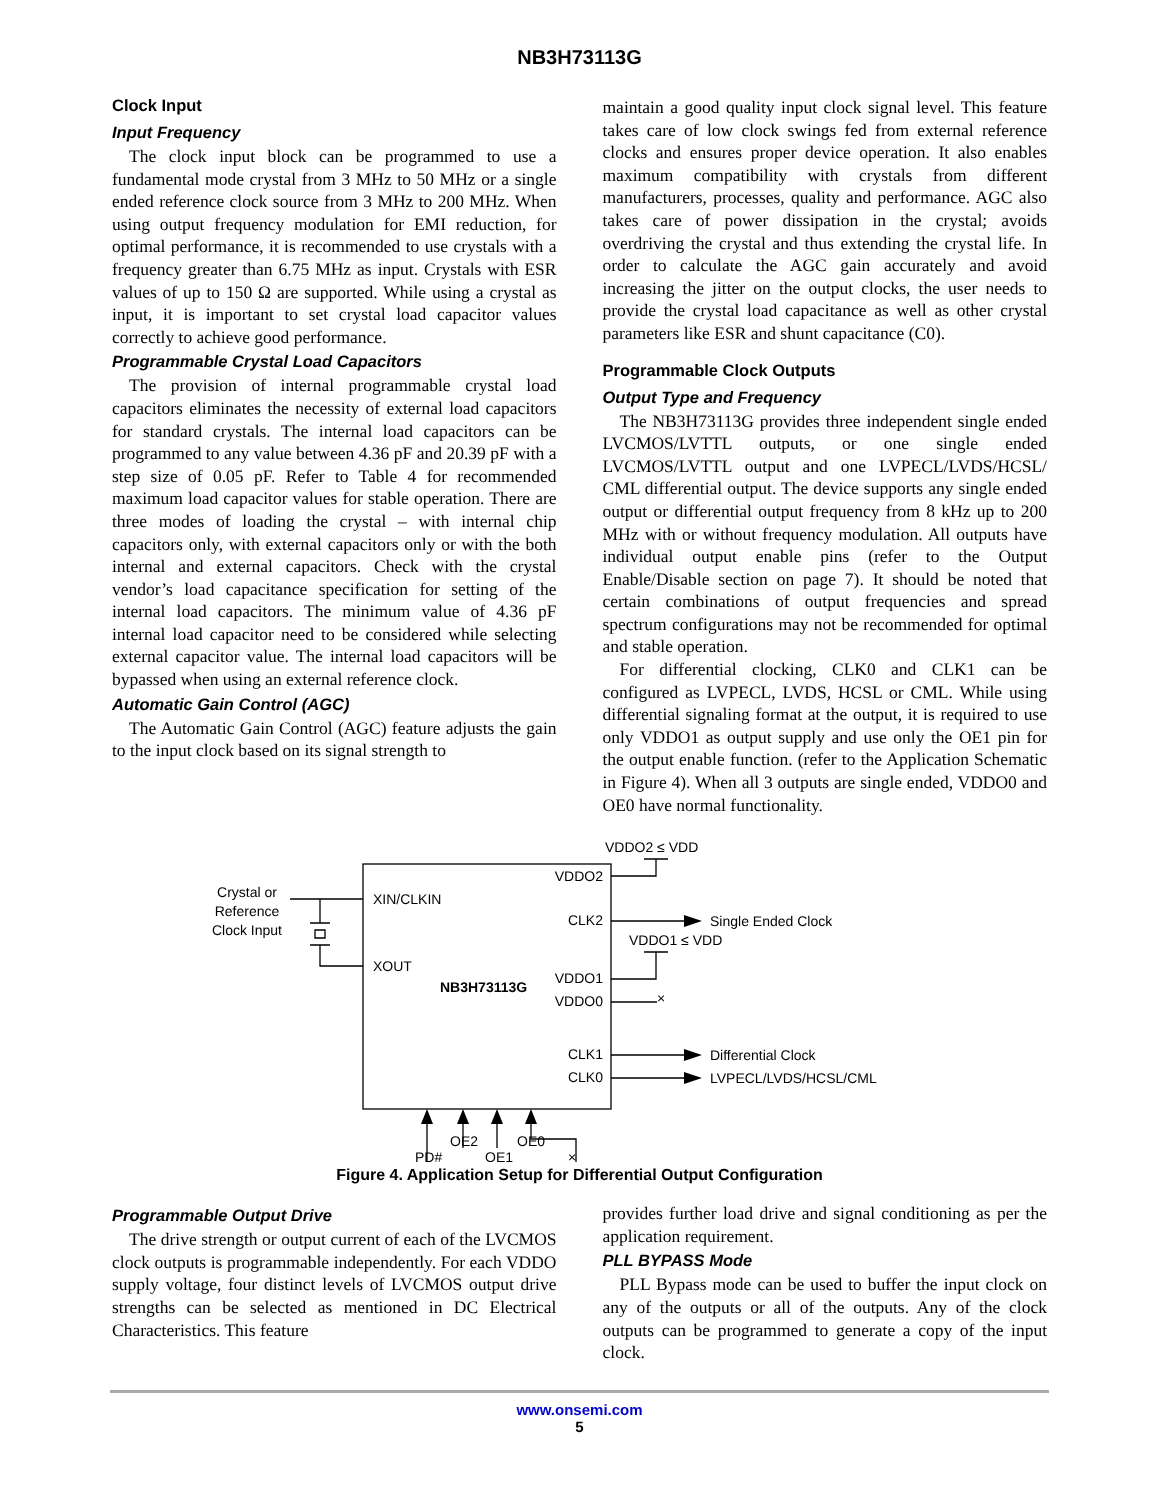NB3H73113G
Clock Input
Input Frequency
The clock input block can be programmed to use a fundamental mode crystal from 3 MHz to 50 MHz or a single ended reference clock source from 3 MHz to 200 MHz. When using output frequency modulation for EMI reduction, for optimal performance, it is recommended to use crystals with a frequency greater than 6.75 MHz as input. Crystals with ESR values of up to 150 Ω are supported. While using a crystal as input, it is important to set crystal load capacitor values correctly to achieve good performance.
Programmable Crystal Load Capacitors
The provision of internal programmable crystal load capacitors eliminates the necessity of external load capacitors for standard crystals. The internal load capacitors can be programmed to any value between 4.36 pF and 20.39 pF with a step size of 0.05 pF. Refer to Table 4 for recommended maximum load capacitor values for stable operation. There are three modes of loading the crystal – with internal chip capacitors only, with external capacitors only or with the both internal and external capacitors. Check with the crystal vendor’s load capacitance specification for setting of the internal load capacitors. The minimum value of 4.36 pF internal load capacitor need to be considered while selecting external capacitor value. The internal load capacitors will be bypassed when using an external reference clock.
Automatic Gain Control (AGC)
The Automatic Gain Control (AGC) feature adjusts the gain to the input clock based on its signal strength to
maintain a good quality input clock signal level. This feature takes care of low clock swings fed from external reference clocks and ensures proper device operation. It also enables maximum compatibility with crystals from different manufacturers, processes, quality and performance. AGC also takes care of power dissipation in the crystal; avoids overdriving the crystal and thus extending the crystal life. In order to calculate the AGC gain accurately and avoid increasing the jitter on the output clocks, the user needs to provide the crystal load capacitance as well as other crystal parameters like ESR and shunt capacitance (C0).
Programmable Clock Outputs
Output Type and Frequency
The NB3H73113G provides three independent single ended LVCMOS/LVTTL outputs, or one single ended LVCMOS/LVTTL output and one LVPECL/LVDS/HCSL/ CML differential output. The device supports any single ended output or differential output frequency from 8 kHz up to 200 MHz with or without frequency modulation. All outputs have individual output enable pins (refer to the Output Enable/Disable section on page 7). It should be noted that certain combinations of output frequencies and spread spectrum configurations may not be recommended for optimal and stable operation.
For differential clocking, CLK0 and CLK1 can be configured as LVPECL, LVDS, HCSL or CML. While using differential signaling format at the output, it is required to use only VDDO1 as output supply and use only the OE1 pin for the output enable function. (refer to the Application Schematic in Figure 4). When all 3 outputs are single ended, VDDO0 and OE0 have normal functionality.
Crystal or
Reference
Clock Input
XIN/CLKIN
XOUT
NB3H73113G
VDDO2
CLK2
VDDO1
VDDO0
CLK1
CLK0
VDDO2 ≤ VDD
VDDO1 ≤ VDD
×
Single Ended Clock
Differential Clock
LVPECL/LVDS/HCSL/CML
OE2
OE0
PD#
OE1
×
Figure 4. Application Setup for Differential Output Configuration
Programmable Output Drive
The drive strength or output current of each of the LVCMOS clock outputs is programmable independently. For each VDDO supply voltage, four distinct levels of LVCMOS output drive strengths can be selected as mentioned in DC Electrical Characteristics. This feature
provides further load drive and signal conditioning as per the application requirement.
PLL BYPASS Mode
PLL Bypass mode can be used to buffer the input clock on any of the outputs or all of the outputs. Any of the clock outputs can be programmed to generate a copy of the input clock.
www.onsemi.com
5